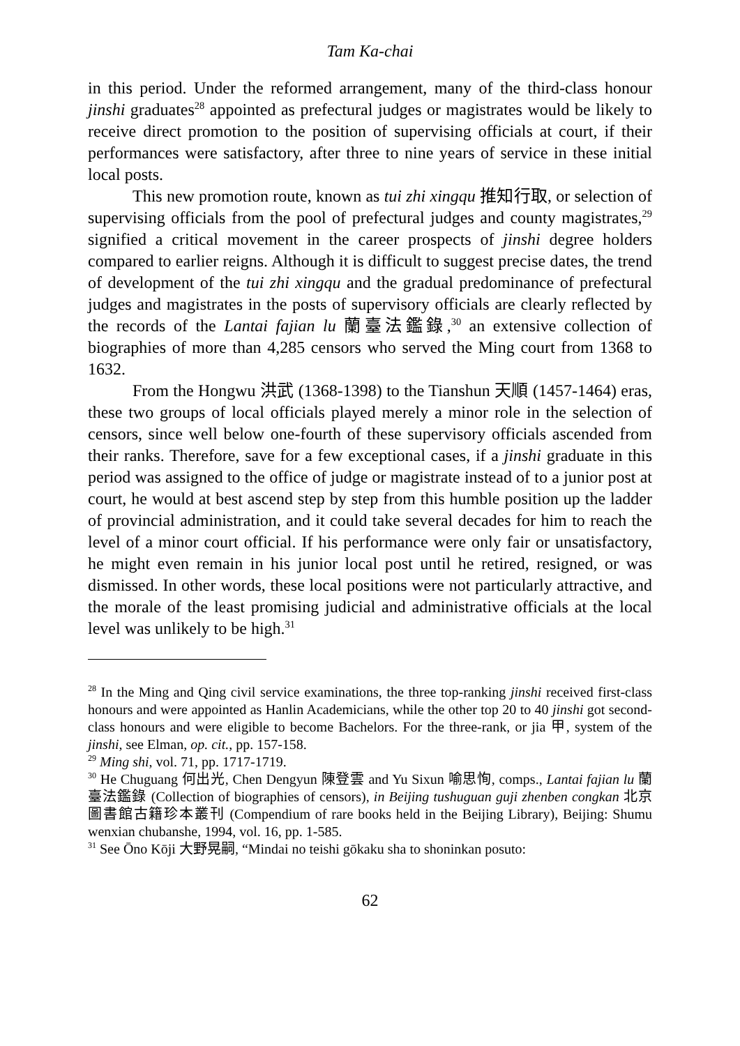Tam Ka-chai
in this period. Under the reformed arrangement, many of the third-class honour jinshi graduates<sup>28</sup> appointed as prefectural judges or magistrates would be likely to receive direct promotion to the position of supervising officials at court, if their performances were satisfactory, after three to nine years of service in these initial local posts.
This new promotion route, known as tui zhi xingqu 推知行取, or selection of supervising officials from the pool of prefectural judges and county magistrates,<sup>29</sup> signified a critical movement in the career prospects of jinshi degree holders compared to earlier reigns. Although it is difficult to suggest precise dates, the trend of development of the tui zhi xingqu and the gradual predominance of prefectural judges and magistrates in the posts of supervisory officials are clearly reflected by the records of the Lantai fajian lu 蘭臺法鑑錄,<sup>30</sup> an extensive collection of biographies of more than 4,285 censors who served the Ming court from 1368 to 1632.
From the Hongwu 洪武 (1368-1398) to the Tianshun 天順 (1457-1464) eras, these two groups of local officials played merely a minor role in the selection of censors, since well below one-fourth of these supervisory officials ascended from their ranks. Therefore, save for a few exceptional cases, if a jinshi graduate in this period was assigned to the office of judge or magistrate instead of to a junior post at court, he would at best ascend step by step from this humble position up the ladder of provincial administration, and it could take several decades for him to reach the level of a minor court official. If his performance were only fair or unsatisfactory, he might even remain in his junior local post until he retired, resigned, or was dismissed. In other words, these local positions were not particularly attractive, and the morale of the least promising judicial and administrative officials at the local level was unlikely to be high.<sup>31</sup>
<sup>28</sup> In the Ming and Qing civil service examinations, the three top-ranking jinshi received first-class honours and were appointed as Hanlin Academicians, while the other top 20 to 40 jinshi got second-class honours and were eligible to become Bachelors. For the three-rank, or jia 甲, system of the jinshi, see Elman, op. cit., pp. 157-158.
<sup>29</sup> Ming shi, vol. 71, pp. 1717-1719.
<sup>30</sup> He Chuguang 何出光, Chen Dengyun 陳登雲 and Yu Sixun 喻思恂, comps., Lantai fajian lu 蘭臺法鑑錄 (Collection of biographies of censors), in Beijing tushuguan guji zhenben congkan 北京圖書館古籍珍本叢刊 (Compendium of rare books held in the Beijing Library), Beijing: Shumu wenxian chubanshe, 1994, vol. 16, pp. 1-585.
<sup>31</sup> See Ōno Kōji 大野晃嗣, “Mindai no teishi gōkaku sha to shoninkan posuto:
62